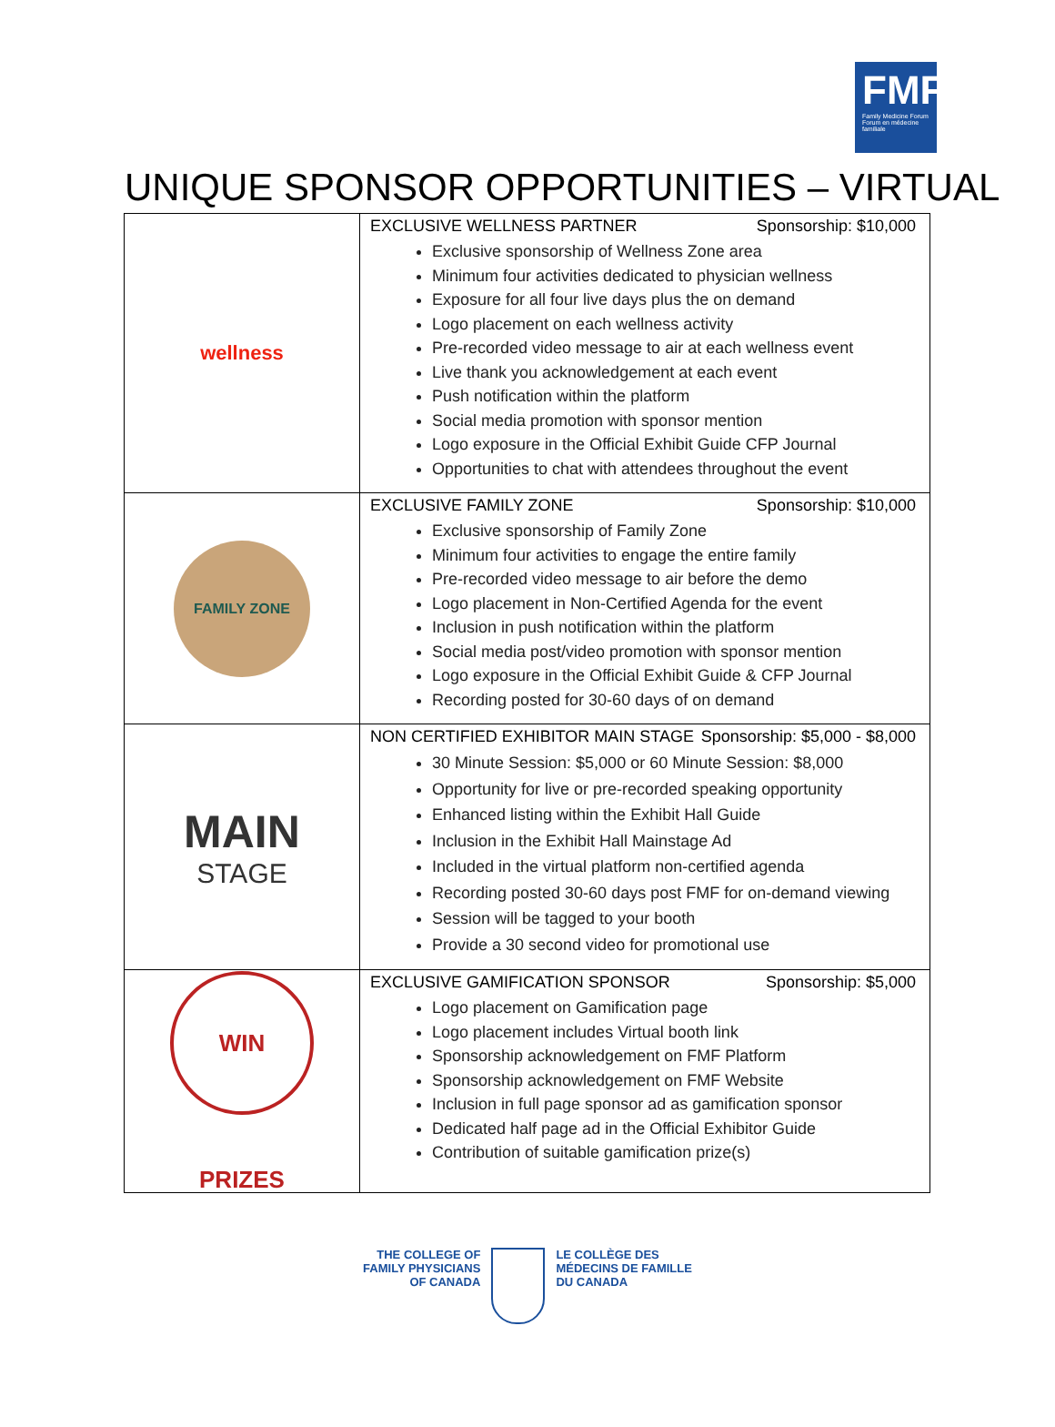FMF
Family Medicine Forum
Forum en médecine familiale
UNIQUE SPONSOR OPPORTUNITIES – VIRTUAL
| wellness | EXCLUSIVE WELLNESS PARTNER Sponsorship: $10,000 Exclusive sponsorship of Wellness Zone area Minimum four activities dedicated to physician wellness Exposure for all four live days plus the on demand Logo placement on each wellness activity Pre-recorded video message to air at each wellness event Live thank you acknowledgement at each event Push notification within the platform Social media promotion with sponsor mention Logo exposure in the Official Exhibit Guide CFP Journal Opportunities to chat with attendees throughout the event |
| FAMILY ZONE | EXCLUSIVE FAMILY ZONE Sponsorship: $10,000 Exclusive sponsorship of Family Zone Minimum four activities to engage the entire family Pre-recorded video message to air before the demo Logo placement in Non-Certified Agenda for the event Inclusion in push notification within the platform Social media post/video promotion with sponsor mention Logo exposure in the Official Exhibit Guide & CFP Journal Recording posted for 30-60 days of on demand |
| MAIN STAGE | NON CERTIFIED EXHIBITOR MAIN STAGE Sponsorship: $5,000 - $8,000 30 Minute Session: $5,000 or 60 Minute Session: $8,000 Opportunity for live or pre-recorded speaking opportunity Enhanced listing within the Exhibit Hall Guide Inclusion in the Exhibit Hall Mainstage Ad Included in the virtual platform non-certified agenda Recording posted 30-60 days post FMF for on-demand viewing Session will be tagged to your booth Provide a 30 second video for promotional use |
| WIN PRIZES | EXCLUSIVE GAMIFICATION SPONSOR Sponsorship: $5,000 Logo placement on Gamification page Logo placement includes Virtual booth link Sponsorship acknowledgement on FMF Platform Sponsorship acknowledgement on FMF Website Inclusion in full page sponsor ad as gamification sponsor Dedicated half page ad in the Official Exhibitor Guide Contribution of suitable gamification prize(s) |
THE COLLEGE OF
FAMILY PHYSICIANS
OF CANADA
LE COLLÈGE DES
MÉDECINS DE FAMILLE
DU CANADA